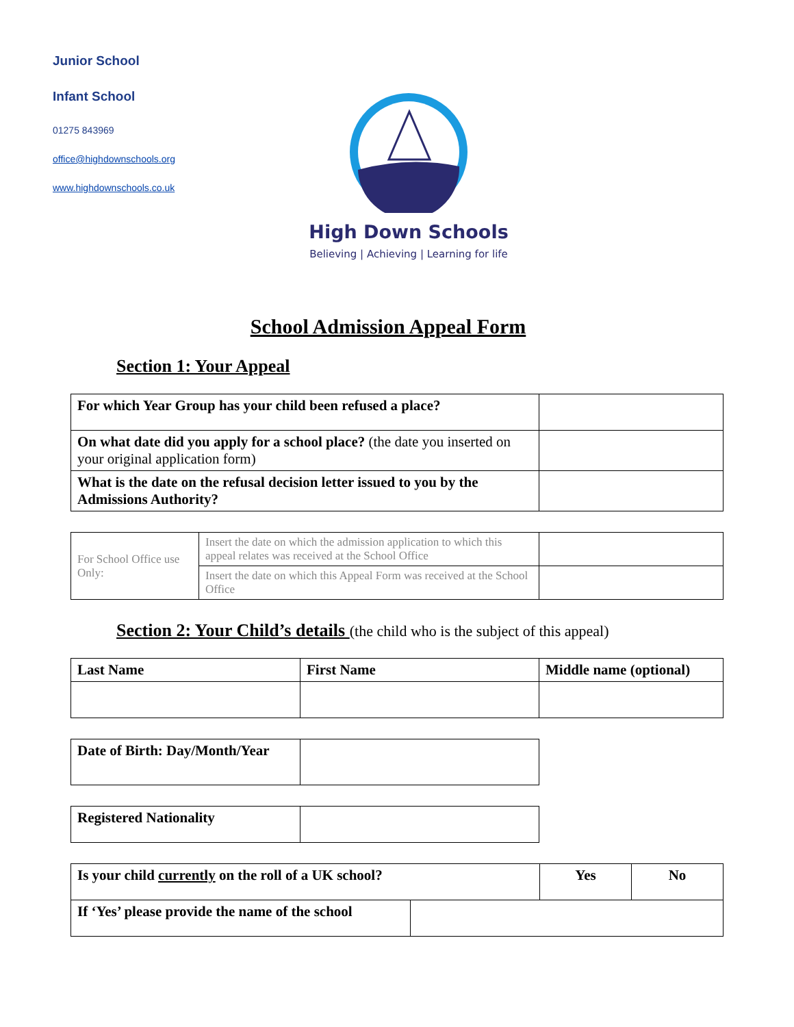Junior School
Infant School
01275 843969
office@highdownschools.org
www.highdownschools.co.uk
High Down Schools
Believing | Achieving | Learning for life
School Admission Appeal Form
Section 1: Your Appeal
| For which Year Group has your child been refused a place? | |
| On what date did you apply for a school place? (the date you inserted on your original application form) | |
| What is the date on the refusal decision letter issued to you by the Admissions Authority? | |
| For School Office use Only: | Insert the date on which the admission application to which this appeal relates was received at the School Office | |
| | Insert the date on which this Appeal Form was received at the School Office | |
Section 2: Your Child’s details (the child who is the subject of this appeal)
| Last Name | First Name | Middle name (optional) |
| Date of Birth: Day/Month/Year | |
| Registered Nationality | |
| Is your child currently on the roll of a UK school? | | Yes | No |
| If ‘Yes’ please provide the name of the school | | | |